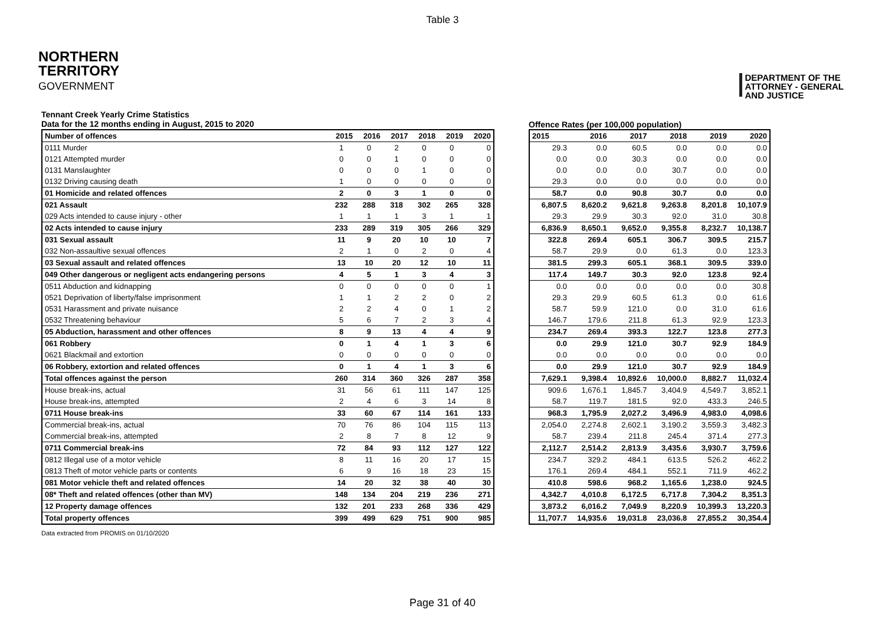Table 3
NORTHERN
TERRITORY
GOVERNMENT
DEPARTMENT OF THE
ATTORNEY - GENERAL
AND JUSTICE
Tennant Creek Yearly Crime Statistics
Data for the 12 months ending in August, 2015 to 2020
Offence Rates (per 100,000 population)
| Number of offences | 2015 | 2016 | 2017 | 2018 | 2019 | 2020 |
| --- | --- | --- | --- | --- | --- | --- |
| 0111 Murder | 1 | 0 | 2 | 0 | 0 | 0 |
| 0121 Attempted murder | 0 | 0 | 1 | 0 | 0 | 0 |
| 0131 Manslaughter | 0 | 0 | 0 | 1 | 0 | 0 |
| 0132 Driving causing death | 1 | 0 | 0 | 0 | 0 | 0 |
| 01 Homicide and related offences | 2 | 0 | 3 | 1 | 0 | 0 |
| 021 Assault | 232 | 288 | 318 | 302 | 265 | 328 |
| 029 Acts intended to cause injury - other | 1 | 1 | 1 | 3 | 1 | 1 |
| 02 Acts intended to cause injury | 233 | 289 | 319 | 305 | 266 | 329 |
| 031 Sexual assault | 11 | 9 | 20 | 10 | 10 | 7 |
| 032 Non-assaultive sexual offences | 2 | 1 | 0 | 2 | 0 | 4 |
| 03 Sexual assault and related offences | 13 | 10 | 20 | 12 | 10 | 11 |
| 049 Other dangerous or negligent acts endangering persons | 4 | 5 | 1 | 3 | 4 | 3 |
| 0511 Abduction and kidnapping | 0 | 0 | 0 | 0 | 0 | 1 |
| 0521 Deprivation of liberty/false imprisonment | 1 | 1 | 2 | 2 | 0 | 2 |
| 0531 Harassment and private nuisance | 2 | 2 | 4 | 0 | 1 | 2 |
| 0532 Threatening behaviour | 5 | 6 | 7 | 2 | 3 | 4 |
| 05 Abduction, harassment and other offences | 8 | 9 | 13 | 4 | 4 | 9 |
| 061 Robbery | 0 | 1 | 4 | 1 | 3 | 6 |
| 0621 Blackmail and extortion | 0 | 0 | 0 | 0 | 0 | 0 |
| 06 Robbery, extortion and related offences | 0 | 1 | 4 | 1 | 3 | 6 |
| Total offences against the person | 260 | 314 | 360 | 326 | 287 | 358 |
| House break-ins, actual | 31 | 56 | 61 | 111 | 147 | 125 |
| House break-ins, attempted | 2 | 4 | 6 | 3 | 14 | 8 |
| 0711 House break-ins | 33 | 60 | 67 | 114 | 161 | 133 |
| Commercial break-ins, actual | 70 | 76 | 86 | 104 | 115 | 113 |
| Commercial break-ins, attempted | 2 | 8 | 7 | 8 | 12 | 9 |
| 0711 Commercial break-ins | 72 | 84 | 93 | 112 | 127 | 122 |
| 0812 Illegal use of a motor vehicle | 8 | 11 | 16 | 20 | 17 | 15 |
| 0813 Theft of motor vehicle parts or contents | 6 | 9 | 16 | 18 | 23 | 15 |
| 081 Motor vehicle theft and related offences | 14 | 20 | 32 | 38 | 40 | 30 |
| 08* Theft and related offences (other than MV) | 148 | 134 | 204 | 219 | 236 | 271 |
| 12 Property damage offences | 132 | 201 | 233 | 268 | 336 | 429 |
| Total property offences | 399 | 499 | 629 | 751 | 900 | 985 |
| 2015 | 2016 | 2017 | 2018 | 2019 | 2020 |
| --- | --- | --- | --- | --- | --- |
| 29.3 | 0.0 | 60.5 | 0.0 | 0.0 | 0.0 |
| 0.0 | 0.0 | 30.3 | 0.0 | 0.0 | 0.0 |
| 0.0 | 0.0 | 0.0 | 30.7 | 0.0 | 0.0 |
| 29.3 | 0.0 | 0.0 | 0.0 | 0.0 | 0.0 |
| 58.7 | 0.0 | 90.8 | 30.7 | 0.0 | 0.0 |
| 6,807.5 | 8,620.2 | 9,621.8 | 9,263.8 | 8,201.8 | 10,107.9 |
| 29.3 | 29.9 | 30.3 | 92.0 | 31.0 | 30.8 |
| 6,836.9 | 8,650.1 | 9,652.0 | 9,355.8 | 8,232.7 | 10,138.7 |
| 322.8 | 269.4 | 605.1 | 306.7 | 309.5 | 215.7 |
| 58.7 | 29.9 | 0.0 | 61.3 | 0.0 | 123.3 |
| 381.5 | 299.3 | 605.1 | 368.1 | 309.5 | 339.0 |
| 117.4 | 149.7 | 30.3 | 92.0 | 123.8 | 92.4 |
| 0.0 | 0.0 | 0.0 | 0.0 | 0.0 | 30.8 |
| 29.3 | 29.9 | 60.5 | 61.3 | 0.0 | 61.6 |
| 58.7 | 59.9 | 121.0 | 0.0 | 31.0 | 61.6 |
| 146.7 | 179.6 | 211.8 | 61.3 | 92.9 | 123.3 |
| 234.7 | 269.4 | 393.3 | 122.7 | 123.8 | 277.3 |
| 0.0 | 29.9 | 121.0 | 30.7 | 92.9 | 184.9 |
| 0.0 | 0.0 | 0.0 | 0.0 | 0.0 | 0.0 |
| 0.0 | 29.9 | 121.0 | 30.7 | 92.9 | 184.9 |
| 7,629.1 | 9,398.4 | 10,892.6 | 10,000.0 | 8,882.7 | 11,032.4 |
| 909.6 | 1,676.1 | 1,845.7 | 3,404.9 | 4,549.7 | 3,852.1 |
| 58.7 | 119.7 | 181.5 | 92.0 | 433.3 | 246.5 |
| 968.3 | 1,795.9 | 2,027.2 | 3,496.9 | 4,983.0 | 4,098.6 |
| 2,054.0 | 2,274.8 | 2,602.1 | 3,190.2 | 3,559.3 | 3,482.3 |
| 58.7 | 239.4 | 211.8 | 245.4 | 371.4 | 277.3 |
| 2,112.7 | 2,514.2 | 2,813.9 | 3,435.6 | 3,930.7 | 3,759.6 |
| 234.7 | 329.2 | 484.1 | 613.5 | 526.2 | 462.2 |
| 176.1 | 269.4 | 484.1 | 552.1 | 711.9 | 462.2 |
| 410.8 | 598.6 | 968.2 | 1,165.6 | 1,238.0 | 924.5 |
| 4,342.7 | 4,010.8 | 6,172.5 | 6,717.8 | 7,304.2 | 8,351.3 |
| 3,873.2 | 6,016.2 | 7,049.9 | 8,220.9 | 10,399.3 | 13,220.3 |
| 11,707.7 | 14,935.6 | 19,031.8 | 23,036.8 | 27,855.2 | 30,354.4 |
Data extracted from PROMIS on 01/10/2020
Page 31 of 40